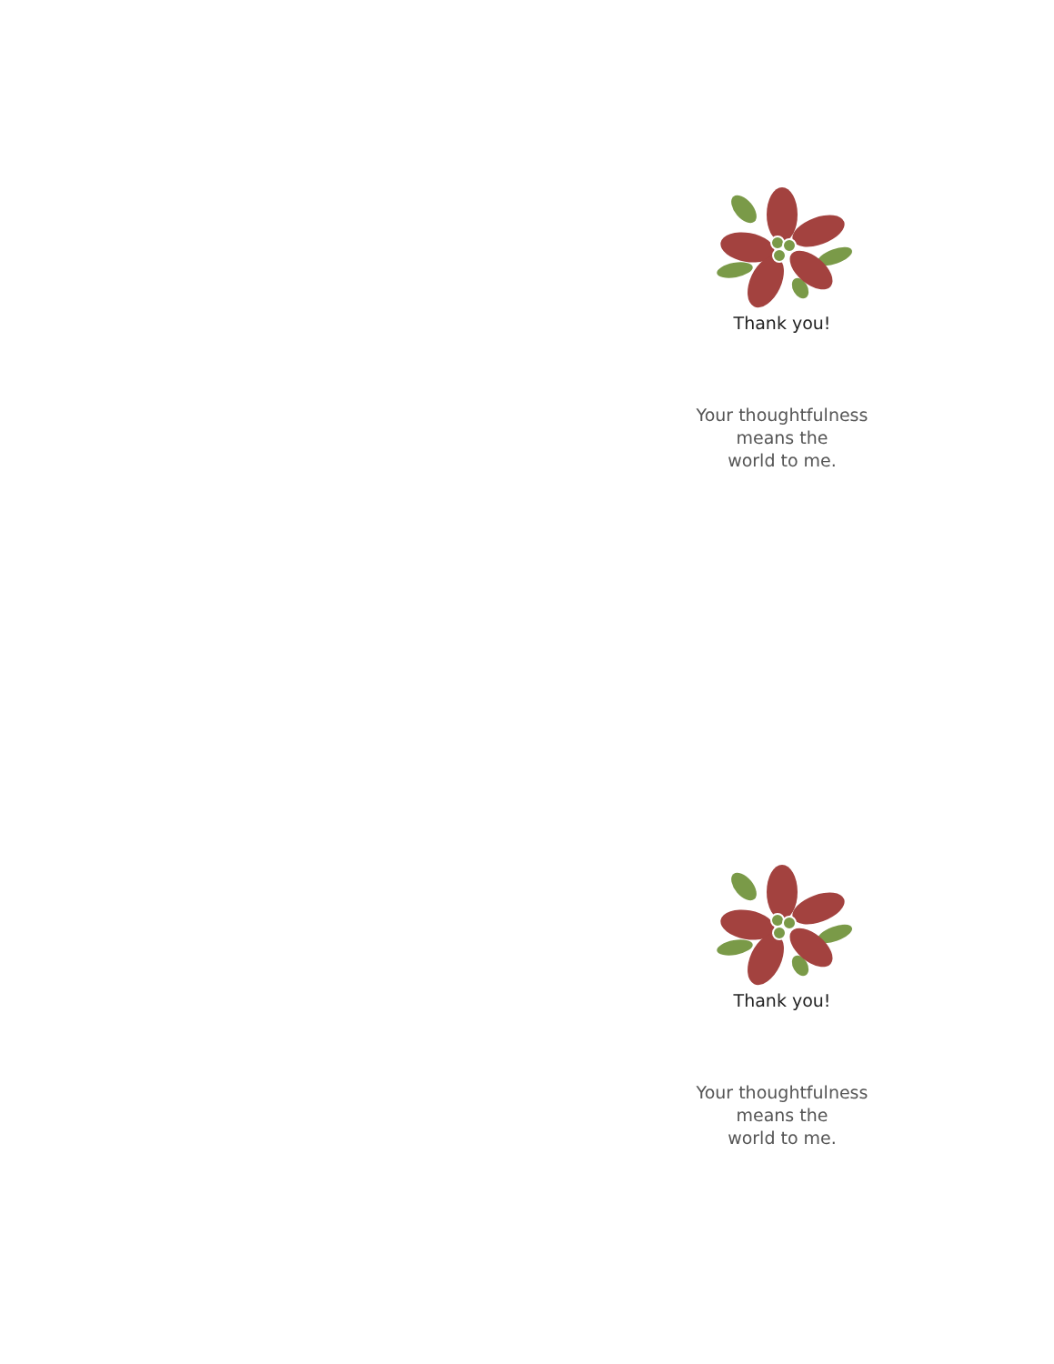Thank you!
Your thoughtfulness
means the
world to me.
Thank you!
Your thoughtfulness
means the
world to me.